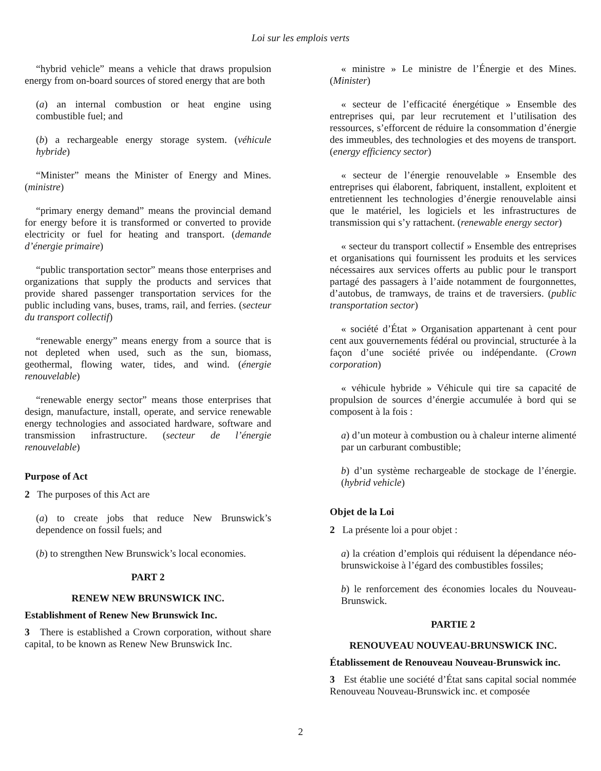Loi sur les emplois verts
“hybrid vehicle” means a vehicle that draws propulsion energy from on-board sources of stored energy that are both
(a) an internal combustion or heat engine using combustible fuel; and
(b) a rechargeable energy storage system. (véhicule hybride)
“Minister” means the Minister of Energy and Mines. (ministre)
“primary energy demand” means the provincial demand for energy before it is transformed or converted to provide electricity or fuel for heating and transport. (demande d’énergie primaire)
“public transportation sector” means those enterprises and organizations that supply the products and services that provide shared passenger transportation services for the public including vans, buses, trams, rail, and ferries. (secteur du transport collectif)
“renewable energy” means energy from a source that is not depleted when used, such as the sun, biomass, geothermal, flowing water, tides, and wind. (énergie renouvelable)
“renewable energy sector” means those enterprises that design, manufacture, install, operate, and service renewable energy technologies and associated hardware, software and transmission infrastructure. (secteur de l’énergie renouvelable)
Purpose of Act
2 The purposes of this Act are
(a) to create jobs that reduce New Brunswick’s dependence on fossil fuels; and
(b) to strengthen New Brunswick’s local economies.
PART 2
RENEW NEW BRUNSWICK INC.
Establishment of Renew New Brunswick Inc.
3 There is established a Crown corporation, without share capital, to be known as Renew New Brunswick Inc.
« ministre » Le ministre de l’Énergie et des Mines. (Minister)
« secteur de l’efficacité énergétique » Ensemble des entreprises qui, par leur recrutement et l’utilisation des ressources, s’efforcent de réduire la consommation d’énergie des immeubles, des technologies et des moyens de transport. (energy efficiency sector)
« secteur de l’énergie renouvelable » Ensemble des entreprises qui élaborent, fabriquent, installent, exploitent et entretiennent les technologies d’énergie renouvelable ainsi que le matériel, les logiciels et les infrastructures de transmission qui s’y rattachent. (renewable energy sector)
« secteur du transport collectif » Ensemble des entreprises et organisations qui fournissent les produits et les services nécessaires aux services offerts au public pour le transport partagé des passagers à l’aide notamment de fourgonnettes, d’autobus, de tramways, de trains et de traversiers. (public transportation sector)
« société d’État » Organisation appartenant à cent pour cent aux gouvernements fédéral ou provincial, structurée à la façon d’une société privée ou indépendante. (Crown corporation)
« véhicule hybride » Véhicule qui tire sa capacité de propulsion de sources d’énergie accumulée à bord qui se composent à la fois :
a) d’un moteur à combustion ou à chaleur interne alimenté par un carburant combustible;
b) d’un système rechargeable de stockage de l’énergie. (hybrid vehicle)
Objet de la Loi
2 La présente loi a pour objet :
a) la création d’emplois qui réduisent la dépendance néo-brunswickoise à l’égard des combustibles fossiles;
b) le renforcement des économies locales du Nouveau-Brunswick.
PARTIE 2
RENOUVEAU NOUVEAU-BRUNSWICK INC.
Établissement de Renouveau Nouveau-Brunswick inc.
3 Est établie une société d’État sans capital social nommée Renouveau Nouveau-Brunswick inc. et composée
2